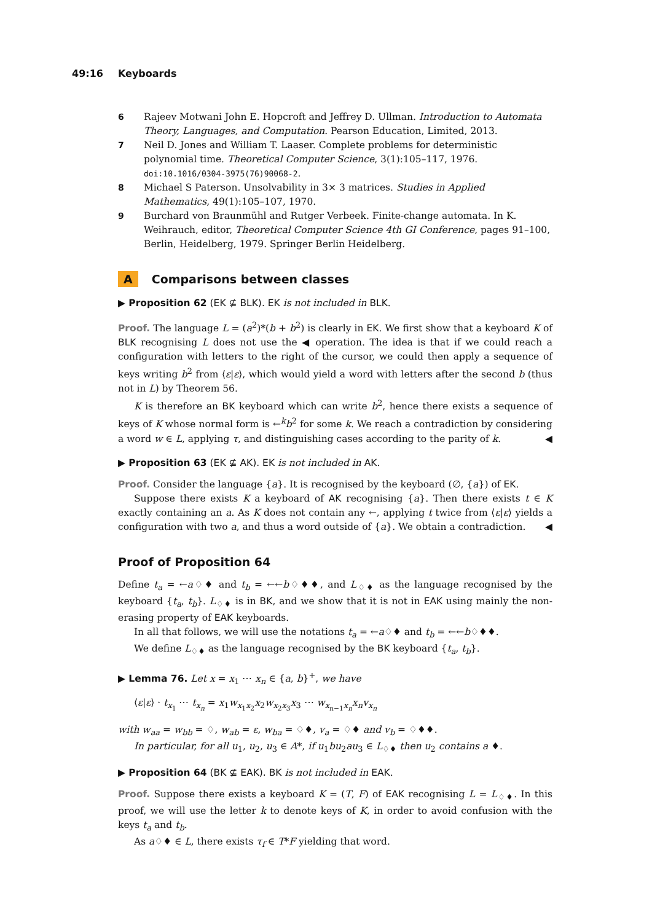49:16 Keyboards
6 Rajeev Motwani John E. Hopcroft and Jeffrey D. Ullman. Introduction to Automata Theory, Languages, and Computation. Pearson Education, Limited, 2013.
7 Neil D. Jones and William T. Laaser. Complete problems for deterministic polynomial time. Theoretical Computer Science, 3(1):105–117, 1976. doi:10.1016/0304-3975(76)90068-2.
8 Michael S Paterson. Unsolvability in 3× 3 matrices. Studies in Applied Mathematics, 49(1):105–107, 1970.
9 Burchard von Braunmühl and Rutger Verbeek. Finite-change automata. In K. Weihrauch, editor, Theoretical Computer Science 4th GI Conference, pages 91–100, Berlin, Heidelberg, 1979. Springer Berlin Heidelberg.
A Comparisons between classes
▶ Proposition 62 (EK ⊈ BLK). EK is not included in BLK.
Proof. The language L = (a<sup>2</sup>)*(b + b<sup>2</sup>) is clearly in EK. We first show that a keyboard K of BLK recognising L does not use the ◀ operation. The idea is that if we could reach a configuration with letters to the right of the cursor, we could then apply a sequence of keys writing b<sup>2</sup> from ⟨ε|ε⟩, which would yield a word with letters after the second b (thus not in L) by Theorem 56.
K is therefore an BK keyboard which can write b<sup>2</sup>, hence there exists a sequence of keys of K whose normal form is ←<sup>k</sup>b<sup>2</sup> for some k. We reach a contradiction by considering a word w ∈ L, applying τ, and distinguishing cases according to the parity of k. ◀
▶ Proposition 63 (EK ⊈ AK). EK is not included in AK.
Proof. Consider the language {a}. It is recognised by the keyboard (∅, {a}) of EK.
Suppose there exists K a keyboard of AK recognising {a}. Then there exists t ∈ K exactly containing an a. As K does not contain any ←, applying t twice from ⟨ε|ε⟩ yields a configuration with two a, and thus a word outside of {a}. We obtain a contradiction. ◀
Proof of Proposition 64
Define t<sub>a</sub> = ←a♢♦ and t<sub>b</sub> = ←←b♢♦♦, and L<sub>♢♦</sub> as the language recognised by the keyboard {t<sub>a</sub>, t<sub>b</sub>}. L<sub>♢♦</sub> is in BK, and we show that it is not in EAK using mainly the non-erasing property of EAK keyboards.
In all that follows, we will use the notations t<sub>a</sub> = ←a♢♦ and t<sub>b</sub> = ←←b♢♦♦.
We define L<sub>♢♦</sub> as the language recognised by the BK keyboard {t<sub>a</sub>, t<sub>b</sub>}.
▶ Lemma 76. Let x = x<sub>1</sub> ⋯ x<sub>n</sub> ∈ {a, b}<sup>+</sup>, we have
⟨ε|ε⟩ · t<sub>x<sub>1</sub></sub> ⋯ t<sub>x<sub>n</sub></sub> = x<sub>1</sub>w<sub>x<sub>1</sub>x<sub>2</sub></sub>x<sub>2</sub>w<sub>x<sub>2</sub>x<sub>3</sub></sub>x<sub>3</sub> ⋯ w<sub>x<sub>n−1</sub>x<sub>n</sub></sub>x<sub>n</sub>v<sub>x<sub>n</sub></sub>
with w<sub>aa</sub> = w<sub>bb</sub> = ♢, w<sub>ab</sub> = ε, w<sub>ba</sub> = ♢♦, v<sub>a</sub> = ♢♦ and v<sub>b</sub> = ♢♦♦.
In particular, for all u<sub>1</sub>, u<sub>2</sub>, u<sub>3</sub> ∈ A*, if u<sub>1</sub>bu<sub>2</sub>au<sub>3</sub> ∈ L<sub>♢♦</sub> then u<sub>2</sub> contains a ♦.
▶ Proposition 64 (BK ⊈ EAK). BK is not included in EAK.
Proof. Suppose there exists a keyboard K = (T, F) of EAK recognising L = L<sub>♢♦</sub>. In this proof, we will use the letter k to denote keys of K, in order to avoid confusion with the keys t<sub>a</sub> and t<sub>b</sub>.
As a♢♦ ∈ L, there exists τ<sub>f</sub> ∈ T*F yielding that word.